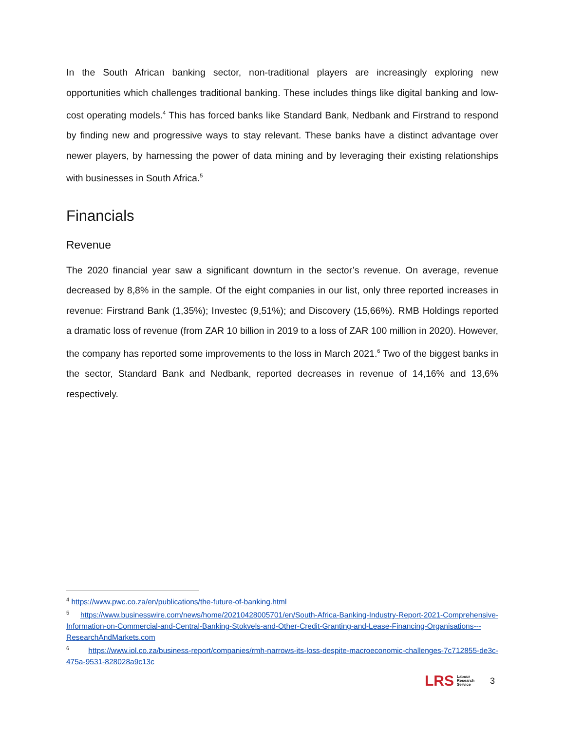In the South African banking sector, non-traditional players are increasingly exploring new opportunities which challenges traditional banking. These includes things like digital banking and low-cost operating models.<sup>4</sup> This has forced banks like Standard Bank, Nedbank and Firstrand to respond by finding new and progressive ways to stay relevant. These banks have a distinct advantage over newer players, by harnessing the power of data mining and by leveraging their existing relationships with businesses in South Africa.<sup>5</sup>
Financials
Revenue
The 2020 financial year saw a significant downturn in the sector’s revenue. On average, revenue decreased by 8,8% in the sample. Of the eight companies in our list, only three reported increases in revenue: Firstrand Bank (1,35%); Investec (9,51%); and Discovery (15,66%). RMB Holdings reported a dramatic loss of revenue (from ZAR 10 billion in 2019 to a loss of ZAR 100 million in 2020). However, the company has reported some improvements to the loss in March 2021.<sup>6</sup> Two of the biggest banks in the sector, Standard Bank and Nedbank, reported decreases in revenue of 14,16% and 13,6% respectively.
<sup>4</sup> https://www.pwc.co.za/en/publications/the-future-of-banking.html
<sup>5</sup> https://www.businesswire.com/news/home/20210428005701/en/South-Africa-Banking-Industry-Report-2021-Comprehensive-Information-on-Commercial-and-Central-Banking-Stokvels-and-Other-Credit-Granting-and-Lease-Financing-Organisations---ResearchAndMarkets.com
<sup>6</sup> https://www.iol.co.za/business-report/companies/rmh-narrows-its-loss-despite-macroeconomic-challenges-7c712855-de3c-475a-9531-828028a9c13c
LRS Labour
Research
Service 3